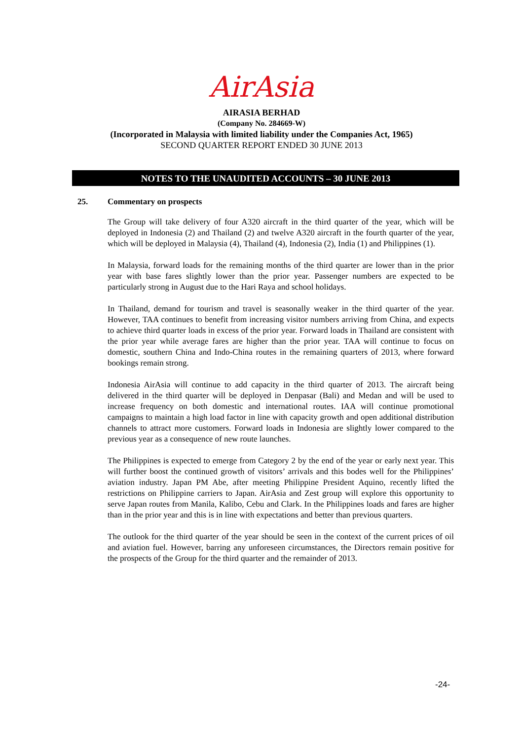AirAsia
AIRASIA BERHAD
(Company No. 284669-W)
(Incorporated in Malaysia with limited liability under the Companies Act, 1965)
SECOND QUARTER REPORT ENDED 30 JUNE 2013
NOTES TO THE UNAUDITED ACCOUNTS – 30 JUNE 2013
25. Commentary on prospects
The Group will take delivery of four A320 aircraft in the third quarter of the year, which will be deployed in Indonesia (2) and Thailand (2) and twelve A320 aircraft in the fourth quarter of the year, which will be deployed in Malaysia (4), Thailand (4), Indonesia (2), India (1) and Philippines (1).
In Malaysia, forward loads for the remaining months of the third quarter are lower than in the prior year with base fares slightly lower than the prior year. Passenger numbers are expected to be particularly strong in August due to the Hari Raya and school holidays.
In Thailand, demand for tourism and travel is seasonally weaker in the third quarter of the year. However, TAA continues to benefit from increasing visitor numbers arriving from China, and expects to achieve third quarter loads in excess of the prior year. Forward loads in Thailand are consistent with the prior year while average fares are higher than the prior year. TAA will continue to focus on domestic, southern China and Indo-China routes in the remaining quarters of 2013, where forward bookings remain strong.
Indonesia AirAsia will continue to add capacity in the third quarter of 2013. The aircraft being delivered in the third quarter will be deployed in Denpasar (Bali) and Medan and will be used to increase frequency on both domestic and international routes. IAA will continue promotional campaigns to maintain a high load factor in line with capacity growth and open additional distribution channels to attract more customers. Forward loads in Indonesia are slightly lower compared to the previous year as a consequence of new route launches.
The Philippines is expected to emerge from Category 2 by the end of the year or early next year. This will further boost the continued growth of visitors’ arrivals and this bodes well for the Philippines’ aviation industry. Japan PM Abe, after meeting Philippine President Aquino, recently lifted the restrictions on Philippine carriers to Japan. AirAsia and Zest group will explore this opportunity to serve Japan routes from Manila, Kalibo, Cebu and Clark. In the Philippines loads and fares are higher than in the prior year and this is in line with expectations and better than previous quarters.
The outlook for the third quarter of the year should be seen in the context of the current prices of oil and aviation fuel. However, barring any unforeseen circumstances, the Directors remain positive for the prospects of the Group for the third quarter and the remainder of 2013.
-24-